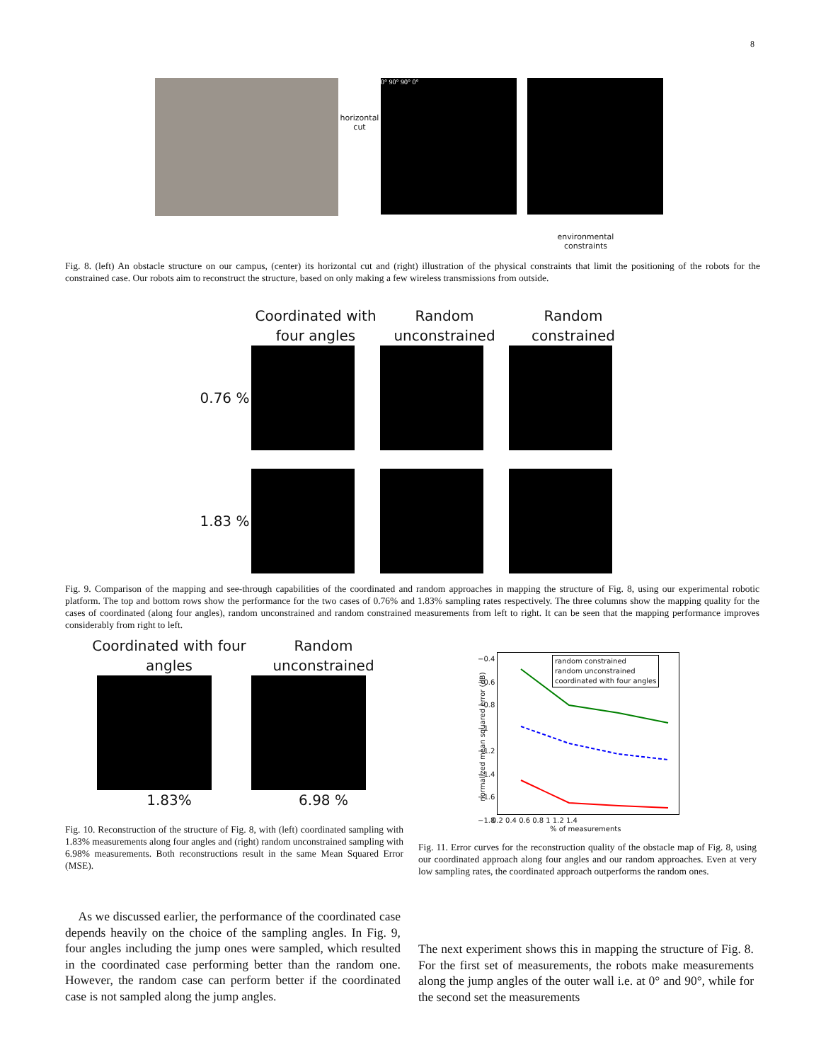8
horizontal cut
0° 90° 90° 0°
environmental constraints
Fig. 8. (left) An obstacle structure on our campus, (center) its horizontal cut and (right) illustration of the physical constraints that limit the positioning of the robots for the constrained case. Our robots aim to reconstruct the structure, based on only making a few wireless transmissions from outside.
Coordinated with four angles
Random unconstrained
Random constrained
0.76 %
1.83 %
Fig. 9. Comparison of the mapping and see-through capabilities of the coordinated and random approaches in mapping the structure of Fig. 8, using our experimental robotic platform. The top and bottom rows show the performance for the two cases of 0.76% and 1.83% sampling rates respectively. The three columns show the mapping quality for the cases of coordinated (along four angles), random unconstrained and random constrained measurements from left to right. It can be seen that the mapping performance improves considerably from right to left.
Coordinated with four angles
Random unconstrained
1.83%
6.98 %
Fig. 10. Reconstruction of the structure of Fig. 8, with (left) coordinated sampling with 1.83% measurements along four angles and (right) random unconstrained sampling with 6.98% measurements. Both reconstructions result in the same Mean Squared Error (MSE).
random constrained
random unconstrained
coordinated with four angles
−0.4
−0.6
−0.8
−1
−1.2
−1.4
−1.6
−1.8
0.2 0.4 0.6 0.8 1 1.2 1.4
% of measurements
normalized mean squared error (dB)
Fig. 11. Error curves for the reconstruction quality of the obstacle map of Fig. 8, using our coordinated approach along four angles and our random approaches. Even at very low sampling rates, the coordinated approach outperforms the random ones.
As we discussed earlier, the performance of the coordinated case depends heavily on the choice of the sampling angles. In Fig. 9, four angles including the jump ones were sampled, which resulted in the coordinated case performing better than the random one. However, the random case can perform better if the coordinated case is not sampled along the jump angles.
The next experiment shows this in mapping the structure of Fig. 8. For the first set of measurements, the robots make measurements along the jump angles of the outer wall i.e. at 0° and 90°, while for the second set the measurements